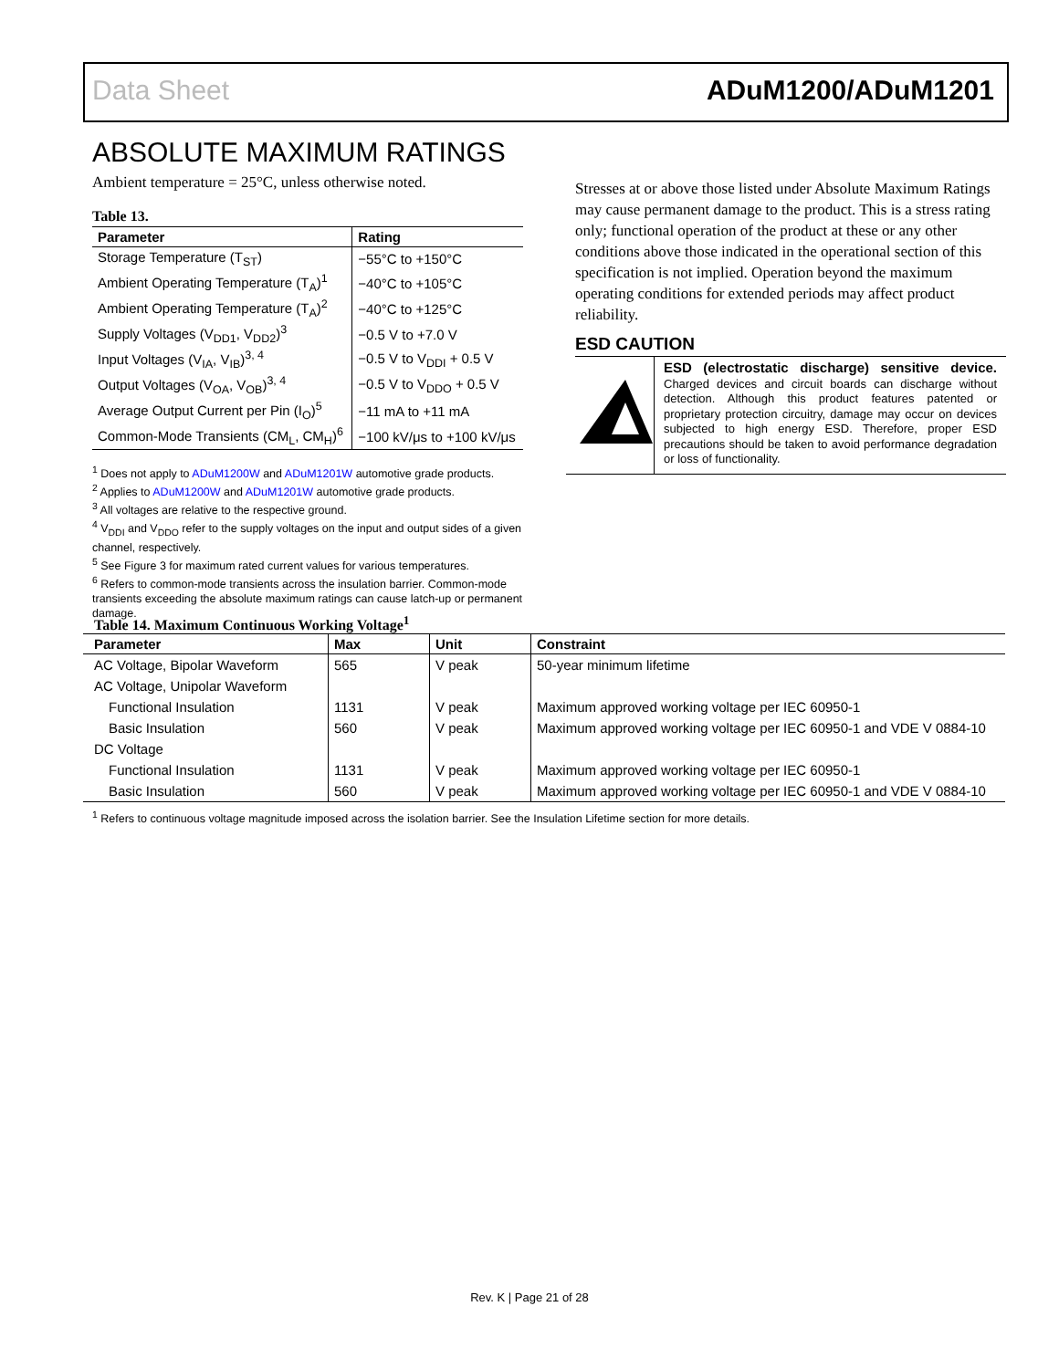Data Sheet ADuM1200/ADuM1201
ABSOLUTE MAXIMUM RATINGS
Ambient temperature = 25°C, unless otherwise noted.
Table 13.
| Parameter | Rating |
| --- | --- |
| Storage Temperature (T<sub>ST</sub>) | −55°C to +150°C |
| Ambient Operating Temperature (T<sub>A</sub>)<sup>1</sup> | −40°C to +105°C |
| Ambient Operating Temperature (T<sub>A</sub>)<sup>2</sup> | −40°C to +125°C |
| Supply Voltages (V<sub>DD1</sub>, V<sub>DD2</sub>)<sup>3</sup> | −0.5 V to +7.0 V |
| Input Voltages (V<sub>IA</sub>, V<sub>IB</sub>)<sup>3, 4</sup> | −0.5 V to V<sub>DDI</sub> + 0.5 V |
| Output Voltages (V<sub>OA</sub>, V<sub>OB</sub>)<sup>3, 4</sup> | −0.5 V to V<sub>DDO</sub> + 0.5 V |
| Average Output Current per Pin (I<sub>O</sub>)<sup>5</sup> | −11 mA to +11 mA |
| Common-Mode Transients (CM<sub>L</sub>, CM<sub>H</sub>)<sup>6</sup> | −100 kV/μs to +100 kV/μs |
<sup>1</sup> Does not apply to ADuM1200W and ADuM1201W automotive grade products.
<sup>2</sup> Applies to ADuM1200W and ADuM1201W automotive grade products.
<sup>3</sup> All voltages are relative to the respective ground.
<sup>4</sup> V<sub>DDI</sub> and V<sub>DDO</sub> refer to the supply voltages on the input and output sides of a given channel, respectively.
<sup>5</sup> See Figure 3 for maximum rated current values for various temperatures.
<sup>6</sup> Refers to common-mode transients across the insulation barrier. Common-mode transients exceeding the absolute maximum ratings can cause latch-up or permanent damage.
Stresses at or above those listed under Absolute Maximum Ratings may cause permanent damage to the product. This is a stress rating only; functional operation of the product at these or any other conditions above those indicated in the operational section of this specification is not implied. Operation beyond the maximum operating conditions for extended periods may affect product reliability.
ESD CAUTION
ESD (electrostatic discharge) sensitive device. Charged devices and circuit boards can discharge without detection. Although this product features patented or proprietary protection circuitry, damage may occur on devices subjected to high energy ESD. Therefore, proper ESD precautions should be taken to avoid performance degradation or loss of functionality.
Table 14. Maximum Continuous Working Voltage<sup>1</sup>
| Parameter | Max | Unit | Constraint |
| --- | --- | --- | --- |
| AC Voltage, Bipolar Waveform | 565 | V peak | 50-year minimum lifetime |
| AC Voltage, Unipolar Waveform | | | |
| Functional Insulation | 1131 | V peak | Maximum approved working voltage per IEC 60950-1 |
| Basic Insulation | 560 | V peak | Maximum approved working voltage per IEC 60950-1 and VDE V 0884-10 |
| DC Voltage | | | |
| Functional Insulation | 1131 | V peak | Maximum approved working voltage per IEC 60950-1 |
| Basic Insulation | 560 | V peak | Maximum approved working voltage per IEC 60950-1 and VDE V 0884-10 |
<sup>1</sup> Refers to continuous voltage magnitude imposed across the isolation barrier. See the Insulation Lifetime section for more details.
Rev. K | Page 21 of 28